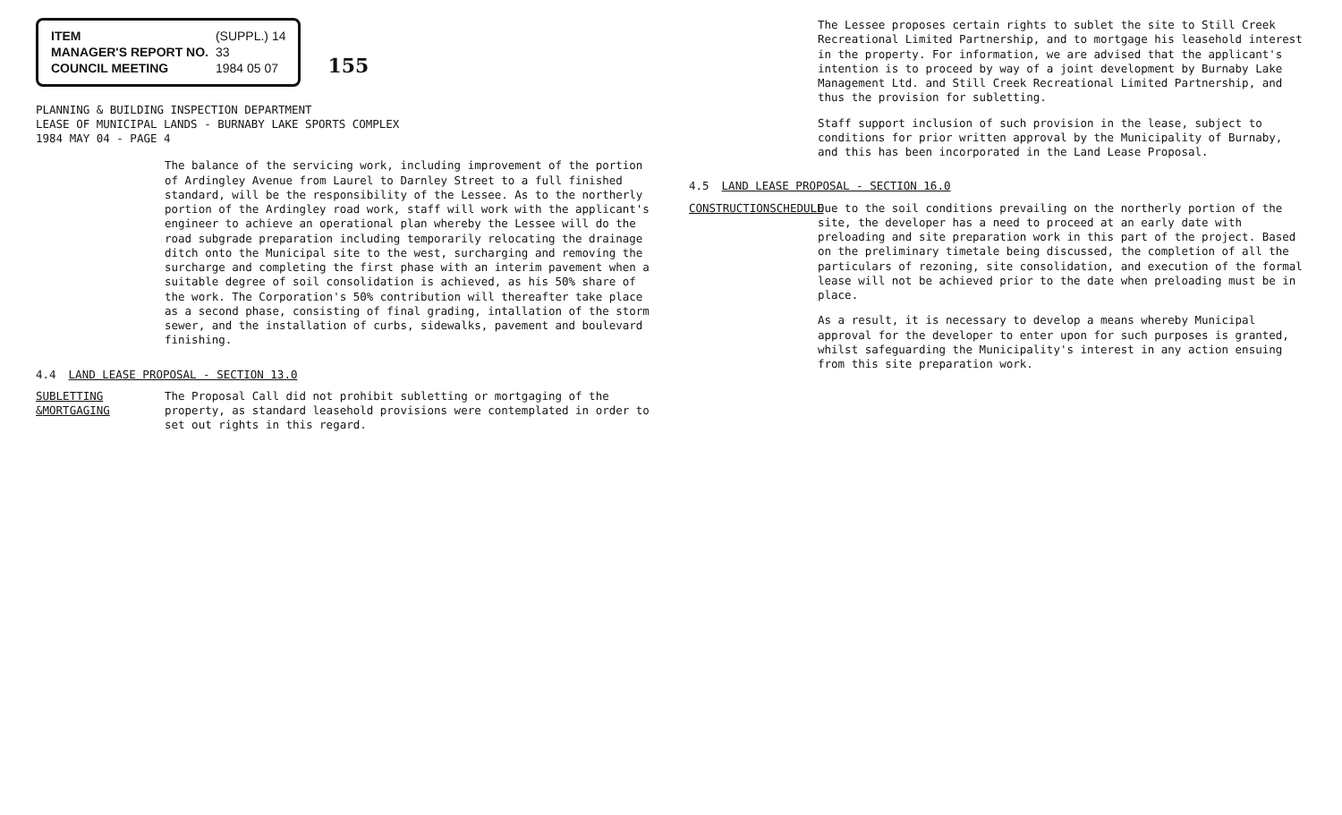ITEM (SUPPL.) 14
MANAGER'S REPORT NO. 33
COUNCIL MEETING 1984 05 07
155
PLANNING & BUILDING INSPECTION DEPARTMENT
LEASE OF MUNICIPAL LANDS - BURNABY LAKE SPORTS COMPLEX
1984 MAY 04 - PAGE 4
The balance of the servicing work, including improvement of the portion of Ardingley Avenue from Laurel to Darnley Street to a full finished standard, will be the responsibility of the Lessee. As to the northerly portion of the Ardingley road work, staff will work with the applicant's engineer to achieve an operational plan whereby the Lessee will do the road subgrade preparation including temporarily relocating the drainage ditch onto the Municipal site to the west, surcharging and removing the surcharge and completing the first phase with an interim pavement when a suitable degree of soil consolidation is achieved, as his 50% share of the work. The Corporation's 50% contribution will thereafter take place as a second phase, consisting of final grading, intallation of the storm sewer, and the installation of curbs, sidewalks, pavement and boulevard finishing.
4.4 LAND LEASE PROPOSAL - SECTION 13.0
SUBLETTING &MORTGAGING
The Proposal Call did not prohibit subletting or mortgaging of the property, as standard leasehold provisions were contemplated in order to set out rights in this regard.
The Lessee proposes certain rights to sublet the site to Still Creek Recreational Limited Partnership, and to mortgage his leasehold interest in the property. For information, we are advised that the applicant's intention is to proceed by way of a joint development by Burnaby Lake Management Ltd. and Still Creek Recreational Limited Partnership, and thus the provision for subletting.
Staff support inclusion of such provision in the lease, subject to conditions for prior written approval by the Municipality of Burnaby, and this has been incorporated in the Land Lease Proposal.
4.5 LAND LEASE PROPOSAL - SECTION 16.0
CONSTRUCTION SCHEDULE
Due to the soil conditions prevailing on the northerly portion of the site, the developer has a need to proceed at an early date with preloading and site preparation work in this part of the project. Based on the preliminary timetale being discussed, the completion of all the particulars of rezoning, site consolidation, and execution of the formal lease will not be achieved prior to the date when preloading must be in place.
As a result, it is necessary to develop a means whereby Municipal approval for the developer to enter upon for such purposes is granted, whilst safeguarding the Municipality's interest in any action ensuing from this site preparation work.